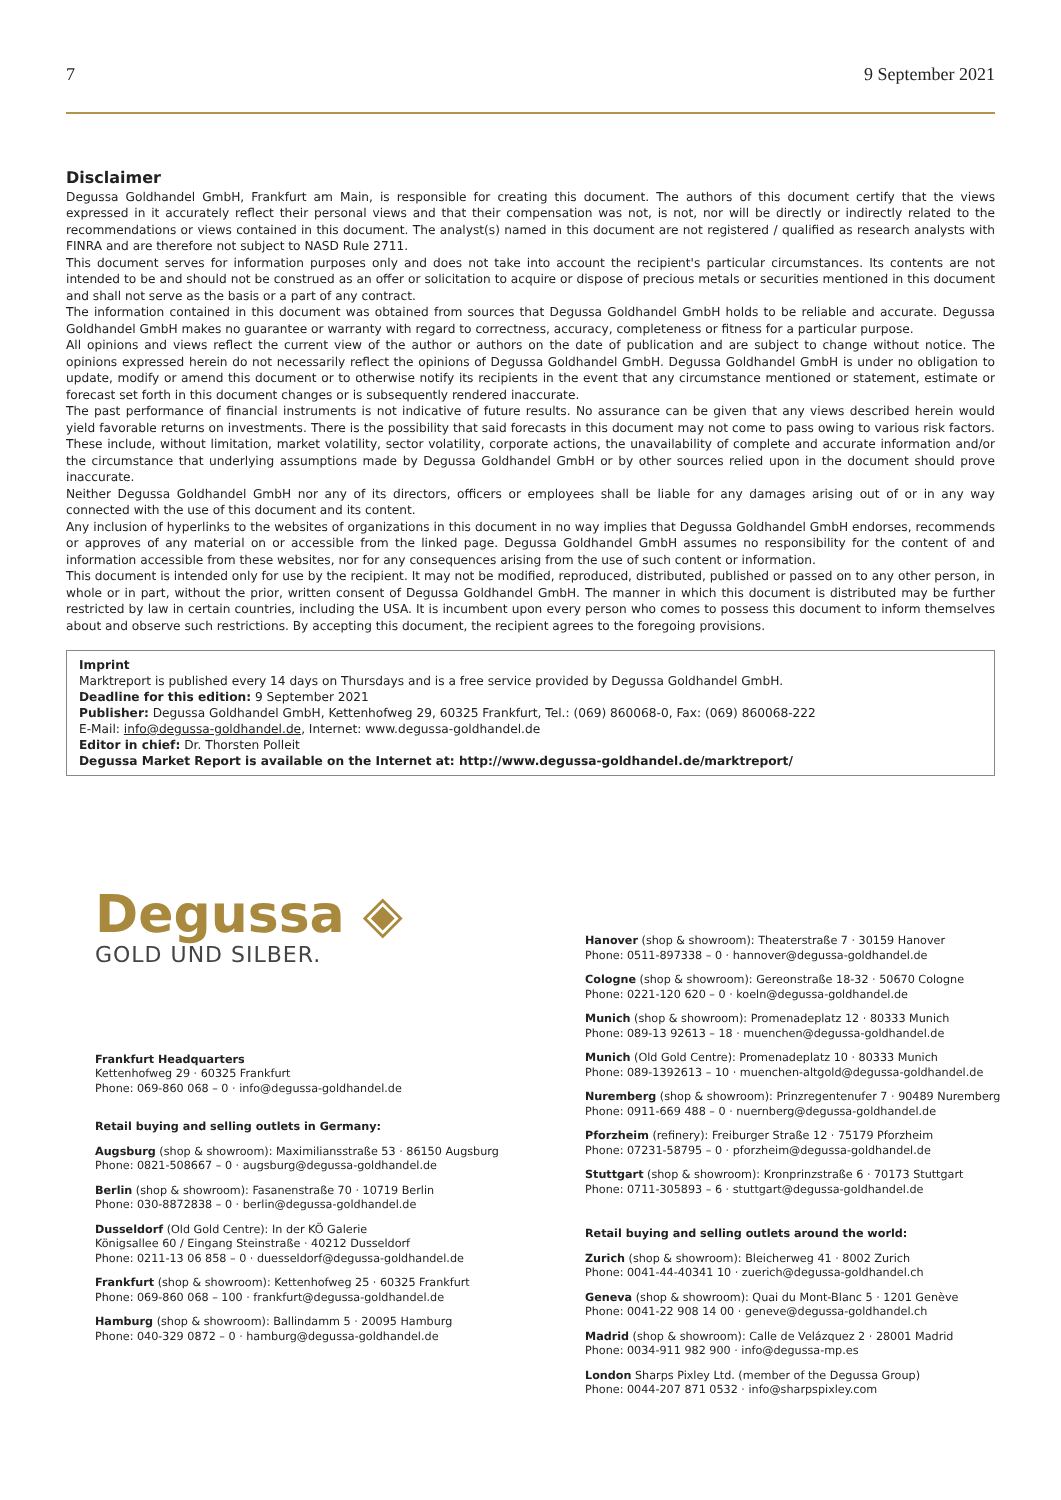7 9 September 2021
Disclaimer
Degussa Goldhandel GmbH, Frankfurt am Main, is responsible for creating this document. The authors of this document certify that the views expressed in it accurately reflect their personal views and that their compensation was not, is not, nor will be directly or indirectly related to the recommendations or views contained in this document. The analyst(s) named in this document are not registered / qualified as research analysts with FINRA and are therefore not subject to NASD Rule 2711.
This document serves for information purposes only and does not take into account the recipient's particular circumstances. Its contents are not intended to be and should not be construed as an offer or solicitation to acquire or dispose of precious metals or securities mentioned in this document and shall not serve as the basis or a part of any contract.
The information contained in this document was obtained from sources that Degussa Goldhandel GmbH holds to be reliable and accurate. Degussa Goldhandel GmbH makes no guarantee or warranty with regard to correctness, accuracy, completeness or fitness for a particular purpose.
All opinions and views reflect the current view of the author or authors on the date of publication and are subject to change without notice. The opinions expressed herein do not necessarily reflect the opinions of Degussa Goldhandel GmbH. Degussa Goldhandel GmbH is under no obligation to update, modify or amend this document or to otherwise notify its recipients in the event that any circumstance mentioned or statement, estimate or forecast set forth in this document changes or is subsequently rendered inaccurate.
The past performance of financial instruments is not indicative of future results. No assurance can be given that any views described herein would yield favorable returns on investments. There is the possibility that said forecasts in this document may not come to pass owing to various risk factors. These include, without limitation, market volatility, sector volatility, corporate actions, the unavailability of complete and accurate information and/or the circumstance that underlying assumptions made by Degussa Goldhandel GmbH or by other sources relied upon in the document should prove inaccurate.
Neither Degussa Goldhandel GmbH nor any of its directors, officers or employees shall be liable for any damages arising out of or in any way connected with the use of this document and its content.
Any inclusion of hyperlinks to the websites of organizations in this document in no way implies that Degussa Goldhandel GmbH endorses, recommends or approves of any material on or accessible from the linked page. Degussa Goldhandel GmbH assumes no responsibility for the content of and information accessible from these websites, nor for any consequences arising from the use of such content or information.
This document is intended only for use by the recipient. It may not be modified, reproduced, distributed, published or passed on to any other person, in whole or in part, without the prior, written consent of Degussa Goldhandel GmbH. The manner in which this document is distributed may be further restricted by law in certain countries, including the USA. It is incumbent upon every person who comes to possess this document to inform themselves about and observe such restrictions. By accepting this document, the recipient agrees to the foregoing provisions.
Imprint
Marktreport is published every 14 days on Thursdays and is a free service provided by Degussa Goldhandel GmbH.
Deadline for this edition: 9 September 2021
Publisher: Degussa Goldhandel GmbH, Kettenhofweg 29, 60325 Frankfurt, Tel.: (069) 860068-0, Fax: (069) 860068-222
E-Mail: info@degussa-goldhandel.de, Internet: www.degussa-goldhandel.de
Editor in chief: Dr. Thorsten Polleit
Degussa Market Report is available on the Internet at: http://www.degussa-goldhandel.de/marktreport/
Degussa ◈
GOLD UND SILBER.
Frankfurt Headquarters
Kettenhofweg 29 · 60325 Frankfurt
Phone: 069-860 068 – 0 · info@degussa-goldhandel.de
Retail buying and selling outlets in Germany:
Augsburg (shop & showroom): Maximiliansstraße 53 · 86150 Augsburg
Phone: 0821-508667 – 0 · augsburg@degussa-goldhandel.de
Berlin (shop & showroom): Fasanenstraße 70 · 10719 Berlin
Phone: 030-8872838 – 0 · berlin@degussa-goldhandel.de
Dusseldorf (Old Gold Centre): In der KÖ Galerie
Königsallee 60 / Eingang Steinstraße · 40212 Dusseldorf
Phone: 0211-13 06 858 – 0 · duesseldorf@degussa-goldhandel.de
Frankfurt (shop & showroom): Kettenhofweg 25 · 60325 Frankfurt
Phone: 069-860 068 – 100 · frankfurt@degussa-goldhandel.de
Hamburg (shop & showroom): Ballindamm 5 · 20095 Hamburg
Phone: 040-329 0872 – 0 · hamburg@degussa-goldhandel.de
Hanover (shop & showroom): Theaterstraße 7 · 30159 Hanover
Phone: 0511-897338 – 0 · hannover@degussa-goldhandel.de
Cologne (shop & showroom): Gereonstraße 18-32 · 50670 Cologne
Phone: 0221-120 620 – 0 · koeln@degussa-goldhandel.de
Munich (shop & showroom): Promenadeplatz 12 · 80333 Munich
Phone: 089-13 92613 – 18 · muenchen@degussa-goldhandel.de
Munich (Old Gold Centre): Promenadeplatz 10 · 80333 Munich
Phone: 089-1392613 – 10 · muenchen-altgold@degussa-goldhandel.de
Nuremberg (shop & showroom): Prinzregentenufer 7 · 90489 Nuremberg
Phone: 0911-669 488 – 0 · nuernberg@degussa-goldhandel.de
Pforzheim (refinery): Freiburger Straße 12 · 75179 Pforzheim
Phone: 07231-58795 – 0 · pforzheim@degussa-goldhandel.de
Stuttgart (shop & showroom): Kronprinzstraße 6 · 70173 Stuttgart
Phone: 0711-305893 – 6 · stuttgart@degussa-goldhandel.de
Retail buying and selling outlets around the world:
Zurich (shop & showroom): Bleicherweg 41 · 8002 Zurich
Phone: 0041-44-40341 10 · zuerich@degussa-goldhandel.ch
Geneva (shop & showroom): Quai du Mont-Blanc 5 · 1201 Genève
Phone: 0041-22 908 14 00 · geneve@degussa-goldhandel.ch
Madrid (shop & showroom): Calle de Velázquez 2 · 28001 Madrid
Phone: 0034-911 982 900 · info@degussa-mp.es
London Sharps Pixley Ltd. (member of the Degussa Group)
Phone: 0044-207 871 0532 · info@sharpspixley.com